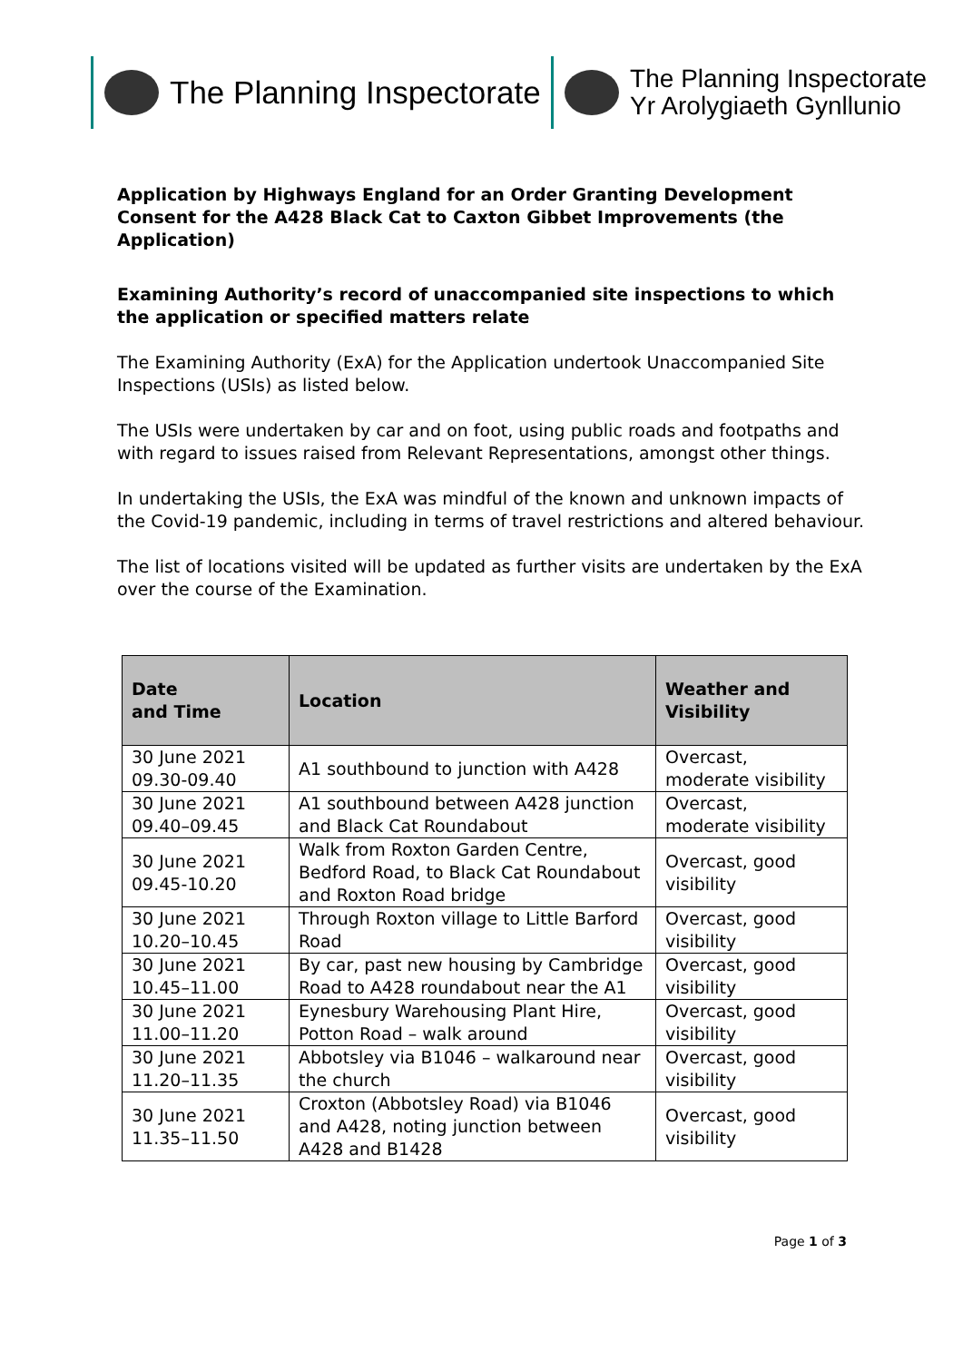The Planning Inspectorate
The Planning Inspectorate
Yr Arolygiaeth Gynllunio
Application by Highways England for an Order Granting Development Consent for the A428 Black Cat to Caxton Gibbet Improvements (the Application)
Examining Authority’s record of unaccompanied site inspections to which the application or specified matters relate
The Examining Authority (ExA) for the Application undertook Unaccompanied Site Inspections (USIs) as listed below.
The USIs were undertaken by car and on foot, using public roads and footpaths and with regard to issues raised from Relevant Representations, amongst other things.
In undertaking the USIs, the ExA was mindful of the known and unknown impacts of the Covid-19 pandemic, including in terms of travel restrictions and altered behaviour.
The list of locations visited will be updated as further visits are undertaken by the ExA over the course of the Examination.
| Date and Time | Location | Weather and Visibility |
| --- | --- | --- |
| 30 June 2021 09.30-09.40 | A1 southbound to junction with A428 | Overcast, moderate visibility |
| 30 June 2021 09.40–09.45 | A1 southbound between A428 junction and Black Cat Roundabout | Overcast, moderate visibility |
| 30 June 2021 09.45-10.20 | Walk from Roxton Garden Centre, Bedford Road, to Black Cat Roundabout and Roxton Road bridge | Overcast, good visibility |
| 30 June 2021 10.20–10.45 | Through Roxton village to Little Barford Road | Overcast, good visibility |
| 30 June 2021 10.45–11.00 | By car, past new housing by Cambridge Road to A428 roundabout near the A1 | Overcast, good visibility |
| 30 June 2021 11.00–11.20 | Eynesbury Warehousing Plant Hire, Potton Road – walk around | Overcast, good visibility |
| 30 June 2021 11.20–11.35 | Abbotsley via B1046 – walkaround near the church | Overcast, good visibility |
| 30 June 2021 11.35–11.50 | Croxton (Abbotsley Road) via B1046 and A428, noting junction between A428 and B1428 | Overcast, good visibility |
Page 1 of 3